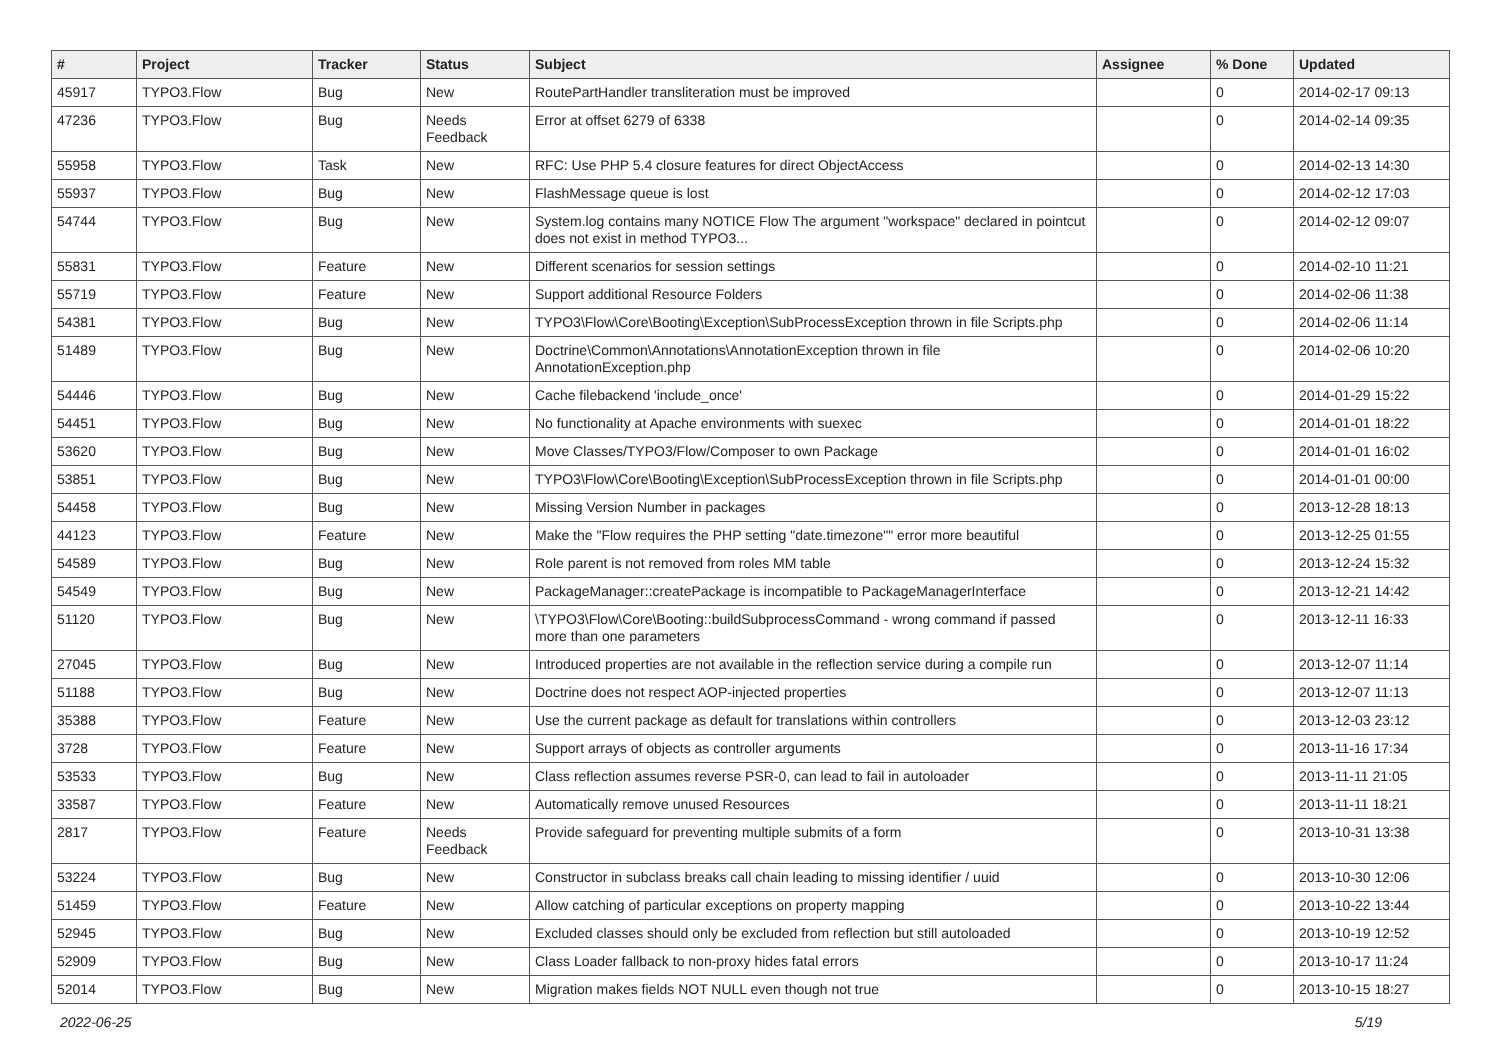| # | Project | Tracker | Status | Subject | Assignee | % Done | Updated |
| --- | --- | --- | --- | --- | --- | --- | --- |
| 45917 | TYPO3.Flow | Bug | New | RoutePartHandler transliteration must be improved | | 0 | 2014-02-17 09:13 |
| 47236 | TYPO3.Flow | Bug | Needs Feedback | Error at offset 6279 of 6338 | | 0 | 2014-02-14 09:35 |
| 55958 | TYPO3.Flow | Task | New | RFC: Use PHP 5.4 closure features for direct ObjectAccess | | 0 | 2014-02-13 14:30 |
| 55937 | TYPO3.Flow | Bug | New | FlashMessage queue is lost | | 0 | 2014-02-12 17:03 |
| 54744 | TYPO3.Flow | Bug | New | System.log contains many NOTICE Flow The argument "workspace" declared in pointcut does not exist in method TYPO3... | | 0 | 2014-02-12 09:07 |
| 55831 | TYPO3.Flow | Feature | New | Different scenarios for session settings | | 0 | 2014-02-10 11:21 |
| 55719 | TYPO3.Flow | Feature | New | Support additional Resource Folders | | 0 | 2014-02-06 11:38 |
| 54381 | TYPO3.Flow | Bug | New | TYPO3\Flow\Core\Booting\Exception\SubProcessException thrown in file Scripts.php | | 0 | 2014-02-06 11:14 |
| 51489 | TYPO3.Flow | Bug | New | Doctrine\Common\Annotations\AnnotationException thrown in file AnnotationException.php | | 0 | 2014-02-06 10:20 |
| 54446 | TYPO3.Flow | Bug | New | Cache filebackend 'include_once' | | 0 | 2014-01-29 15:22 |
| 54451 | TYPO3.Flow | Bug | New | No functionality at Apache environments with suexec | | 0 | 2014-01-01 18:22 |
| 53620 | TYPO3.Flow | Bug | New | Move Classes/TYPO3/Flow/Composer to own Package | | 0 | 2014-01-01 16:02 |
| 53851 | TYPO3.Flow | Bug | New | TYPO3\Flow\Core\Booting\Exception\SubProcessException thrown in file Scripts.php | | 0 | 2014-01-01 00:00 |
| 54458 | TYPO3.Flow | Bug | New | Missing Version Number in packages | | 0 | 2013-12-28 18:13 |
| 44123 | TYPO3.Flow | Feature | New | Make the "Flow requires the PHP setting "date.timezone"" error more beautiful | | 0 | 2013-12-25 01:55 |
| 54589 | TYPO3.Flow | Bug | New | Role parent is not removed from roles MM table | | 0 | 2013-12-24 15:32 |
| 54549 | TYPO3.Flow | Bug | New | PackageManager::createPackage is incompatible to PackageManagerInterface | | 0 | 2013-12-21 14:42 |
| 51120 | TYPO3.Flow | Bug | New | \TYPO3\Flow\Core\Booting::buildSubprocessCommand - wrong command if passed more than one parameters | | 0 | 2013-12-11 16:33 |
| 27045 | TYPO3.Flow | Bug | New | Introduced properties are not available in the reflection service during a compile run | | 0 | 2013-12-07 11:14 |
| 51188 | TYPO3.Flow | Bug | New | Doctrine does not respect AOP-injected properties | | 0 | 2013-12-07 11:13 |
| 35388 | TYPO3.Flow | Feature | New | Use the current package as default for translations within controllers | | 0 | 2013-12-03 23:12 |
| 3728 | TYPO3.Flow | Feature | New | Support arrays of objects as controller arguments | | 0 | 2013-11-16 17:34 |
| 53533 | TYPO3.Flow | Bug | New | Class reflection assumes reverse PSR-0, can lead to fail in autoloader | | 0 | 2013-11-11 21:05 |
| 33587 | TYPO3.Flow | Feature | New | Automatically remove unused Resources | | 0 | 2013-11-11 18:21 |
| 2817 | TYPO3.Flow | Feature | Needs Feedback | Provide safeguard for preventing multiple submits of a form | | 0 | 2013-10-31 13:38 |
| 53224 | TYPO3.Flow | Bug | New | Constructor in subclass breaks call chain leading to missing identifier / uuid | | 0 | 2013-10-30 12:06 |
| 51459 | TYPO3.Flow | Feature | New | Allow catching of particular exceptions on property mapping | | 0 | 2013-10-22 13:44 |
| 52945 | TYPO3.Flow | Bug | New | Excluded classes should only be excluded from reflection but still autoloaded | | 0 | 2013-10-19 12:52 |
| 52909 | TYPO3.Flow | Bug | New | Class Loader fallback to non-proxy hides fatal errors | | 0 | 2013-10-17 11:24 |
| 52014 | TYPO3.Flow | Bug | New | Migration makes fields NOT NULL even though not true | | 0 | 2013-10-15 18:27 |
2022-06-25 5/19